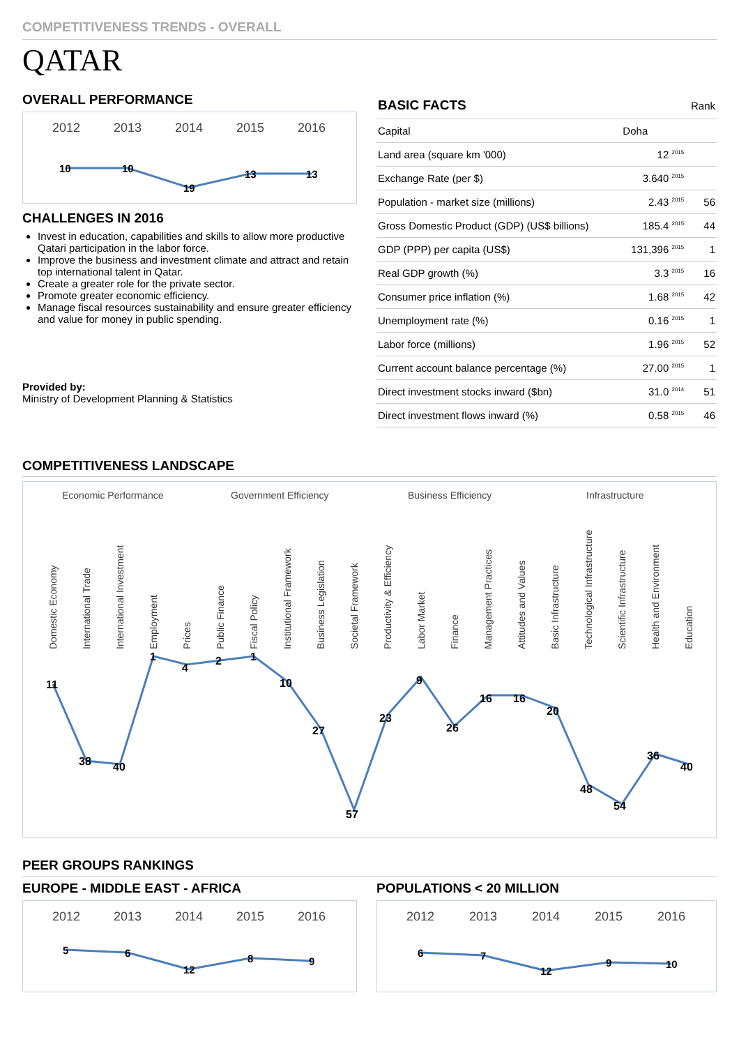COMPETITIVENESS TRENDS - OVERALL
QATAR
OVERALL PERFORMANCE
2012
2013
2014
2015
2016
10
10
19
13
13
CHALLENGES IN 2016
Invest in education, capabilities and skills to allow more productive Qatari participation in the labor force.
Improve the business and investment climate and attract and retain top international talent in Qatar.
Create a greater role for the private sector.
Promote greater economic efficiency.
Manage fiscal resources sustainability and ensure greater efficiency and value for money in public spending.
Provided by:
Ministry of Development Planning & Statistics
| BASIC FACTS | | Rank |
| Capital | Doha | |
| Land area (square km '000) | 12 <sup>2015</sup> | |
| Exchange Rate (per $) | 3.640 <sup>2015</sup> | |
| Population - market size (millions) | 2.43 <sup>2015</sup> | 56 |
| Gross Domestic Product (GDP) (US$ billions) | 185.4 <sup>2015</sup> | 44 |
| GDP (PPP) per capita (US$) | 131,396 <sup>2015</sup> | 1 |
| Real GDP growth (%) | 3.3 <sup>2015</sup> | 16 |
| Consumer price inflation (%) | 1.68 <sup>2015</sup> | 42 |
| Unemployment rate (%) | 0.16 <sup>2015</sup> | 1 |
| Labor force (millions) | 1.96 <sup>2015</sup> | 52 |
| Current account balance percentage (%) | 27.00 <sup>2015</sup> | 1 |
| Direct investment stocks inward ($bn) | 31.0 <sup>2014</sup> | 51 |
| Direct investment flows inward (%) | 0.58 <sup>2015</sup> | 46 |
COMPETITIVENESS LANDSCAPE
Economic Performance
Government Efficiency
Business Efficiency
Infrastructure
Domestic Economy
International Trade
International Investment
Employment
Prices
Public Finance
Fiscal Policy
Institutional Framework
Business Legislation
Societal Framework
Productivity & Efficiency
Labor Market
Finance
Management Practices
Attitudes and Values
Basic Infrastructure
Technological Infrastructure
Scientific Infrastructure
Health and Environment
Education
11
38
40
1
4
2
1
10
27
57
23
9
26
16
16
20
48
54
36
40
PEER GROUPS RANKINGS
EUROPE - MIDDLE EAST - AFRICA
2012
2013
2014
2015
2016
5
6
12
8
9
POPULATIONS < 20 MILLION
2012
2013
2014
2015
2016
6
7
12
9
10